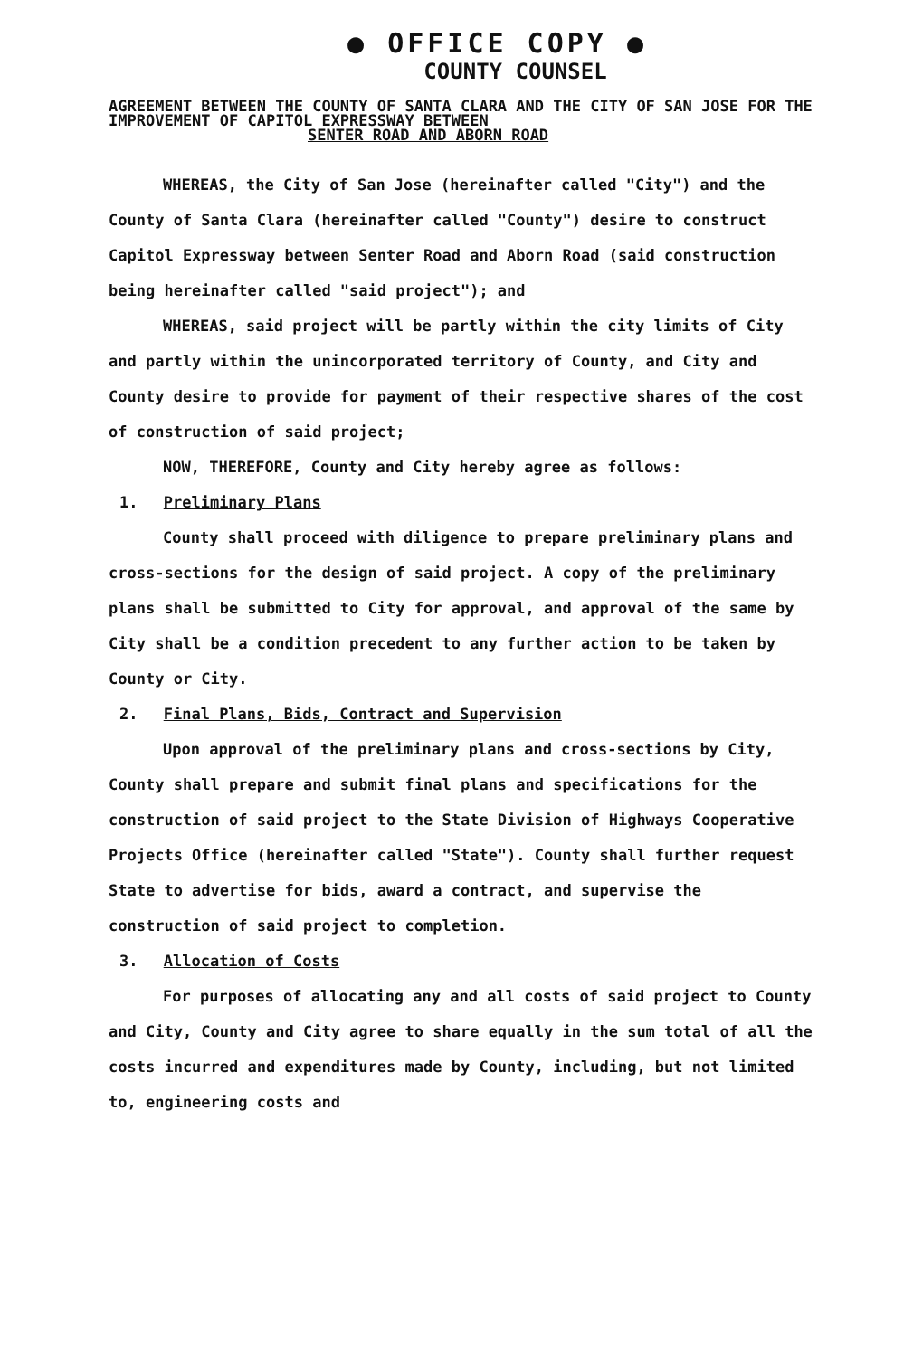● OFFICE COPY ●
COUNTY COUNSEL
AGREEMENT BETWEEN THE COUNTY OF SANTA CLARA AND THE CITY OF SAN JOSE FOR THE IMPROVEMENT OF CAPITOL EXPRESSWAY BETWEEN
SENTER ROAD AND ABORN ROAD
WHEREAS, the City of San Jose (hereinafter called "City") and the County of Santa Clara (hereinafter called "County") desire to construct Capitol Expressway between Senter Road and Aborn Road (said construction being hereinafter called "said project"); and
WHEREAS, said project will be partly within the city limits of City and partly within the unincorporated territory of County, and City and County desire to provide for payment of their respective shares of the cost of construction of said project;
NOW, THEREFORE, County and City hereby agree as follows:
1. Preliminary Plans
County shall proceed with diligence to prepare preliminary plans and cross-sections for the design of said project. A copy of the preliminary plans shall be submitted to City for approval, and approval of the same by City shall be a condition precedent to any further action to be taken by County or City.
2. Final Plans, Bids, Contract and Supervision
Upon approval of the preliminary plans and cross-sections by City, County shall prepare and submit final plans and specifications for the construction of said project to the State Division of Highways Cooperative Projects Office (hereinafter called "State"). County shall further request State to advertise for bids, award a contract, and supervise the construction of said project to completion.
3. Allocation of Costs
For purposes of allocating any and all costs of said project to County and City, County and City agree to share equally in the sum total of all the costs incurred and expenditures made by County, including, but not limited to, engineering costs and